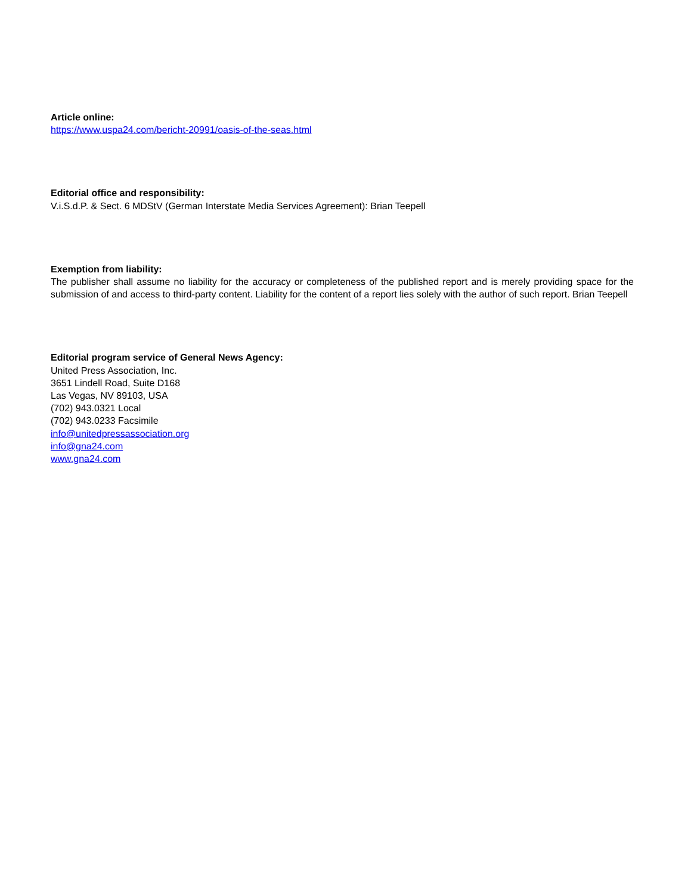Article online:
https://www.uspa24.com/bericht-20991/oasis-of-the-seas.html
Editorial office and responsibility:
V.i.S.d.P. & Sect. 6 MDStV (German Interstate Media Services Agreement): Brian Teepell
Exemption from liability:
The publisher shall assume no liability for the accuracy or completeness of the published report and is merely providing space for the submission of and access to third-party content. Liability for the content of a report lies solely with the author of such report. Brian Teepell
Editorial program service of General News Agency:
United Press Association, Inc.
3651 Lindell Road, Suite D168
Las Vegas, NV 89103, USA
(702) 943.0321 Local
(702) 943.0233 Facsimile
info@unitedpressassociation.org
info@gna24.com
www.gna24.com